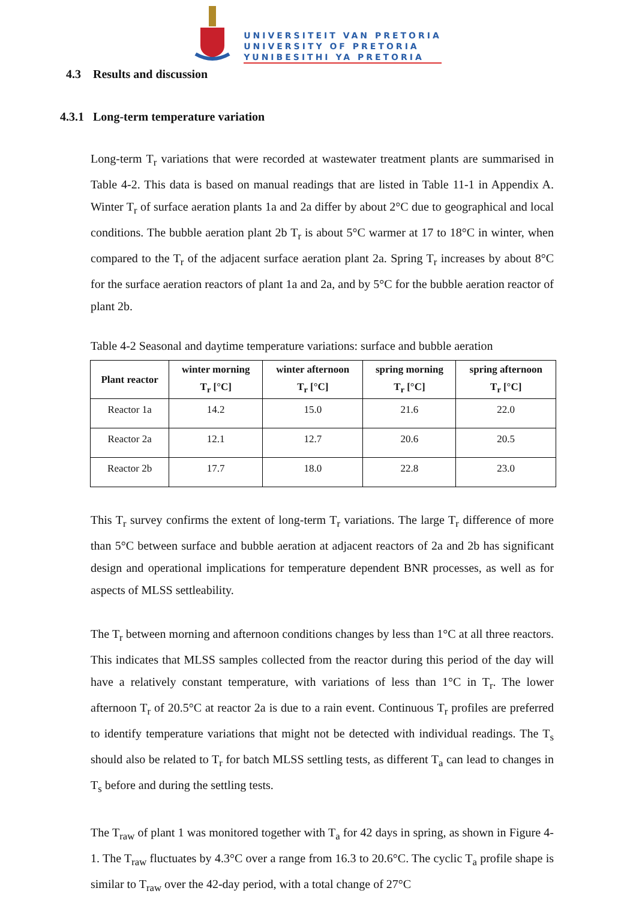UNIVERSITEIT VAN PRETORIA
UNIVERSITY OF PRETORIA
YUNIBESITHI YA PRETORIA
4.3 Results and discussion
4.3.1 Long-term temperature variation
Long-term T<sub>r</sub> variations that were recorded at wastewater treatment plants are summarised in Table 4-2. This data is based on manual readings that are listed in Table 11-1 in Appendix A. Winter T<sub>r</sub> of surface aeration plants 1a and 2a differ by about 2°C due to geographical and local conditions. The bubble aeration plant 2b T<sub>r</sub> is about 5°C warmer at 17 to 18°C in winter, when compared to the T<sub>r</sub> of the adjacent surface aeration plant 2a. Spring T<sub>r</sub> increases by about 8°C for the surface aeration reactors of plant 1a and 2a, and by 5°C for the bubble aeration reactor of plant 2b.
Table 4-2 Seasonal and daytime temperature variations: surface and bubble aeration
| Plant reactor | winter morning T<sub>r</sub> [°C] | winter afternoon T<sub>r</sub> [°C] | spring morning T<sub>r</sub> [°C] | spring afternoon T<sub>r</sub> [°C] |
| --- | --- | --- | --- | --- |
| Reactor 1a | 14.2 | 15.0 | 21.6 | 22.0 |
| Reactor 2a | 12.1 | 12.7 | 20.6 | 20.5 |
| Reactor 2b | 17.7 | 18.0 | 22.8 | 23.0 |
This T<sub>r</sub> survey confirms the extent of long-term T<sub>r</sub> variations. The large T<sub>r</sub> difference of more than 5°C between surface and bubble aeration at adjacent reactors of 2a and 2b has significant design and operational implications for temperature dependent BNR processes, as well as for aspects of MLSS settleability.
The T<sub>r</sub> between morning and afternoon conditions changes by less than 1°C at all three reactors. This indicates that MLSS samples collected from the reactor during this period of the day will have a relatively constant temperature, with variations of less than 1°C in T<sub>r</sub>. The lower afternoon T<sub>r</sub> of 20.5°C at reactor 2a is due to a rain event. Continuous T<sub>r</sub> profiles are preferred to identify temperature variations that might not be detected with individual readings. The T<sub>s</sub> should also be related to T<sub>r</sub> for batch MLSS settling tests, as different T<sub>a</sub> can lead to changes in T<sub>s</sub> before and during the settling tests.
The T<sub>raw</sub> of plant 1 was monitored together with T<sub>a</sub> for 42 days in spring, as shown in Figure 4-1. The T<sub>raw</sub> fluctuates by 4.3°C over a range from 16.3 to 20.6°C. The cyclic T<sub>a</sub> profile shape is similar to T<sub>raw</sub> over the 42-day period, with a total change of 27°C